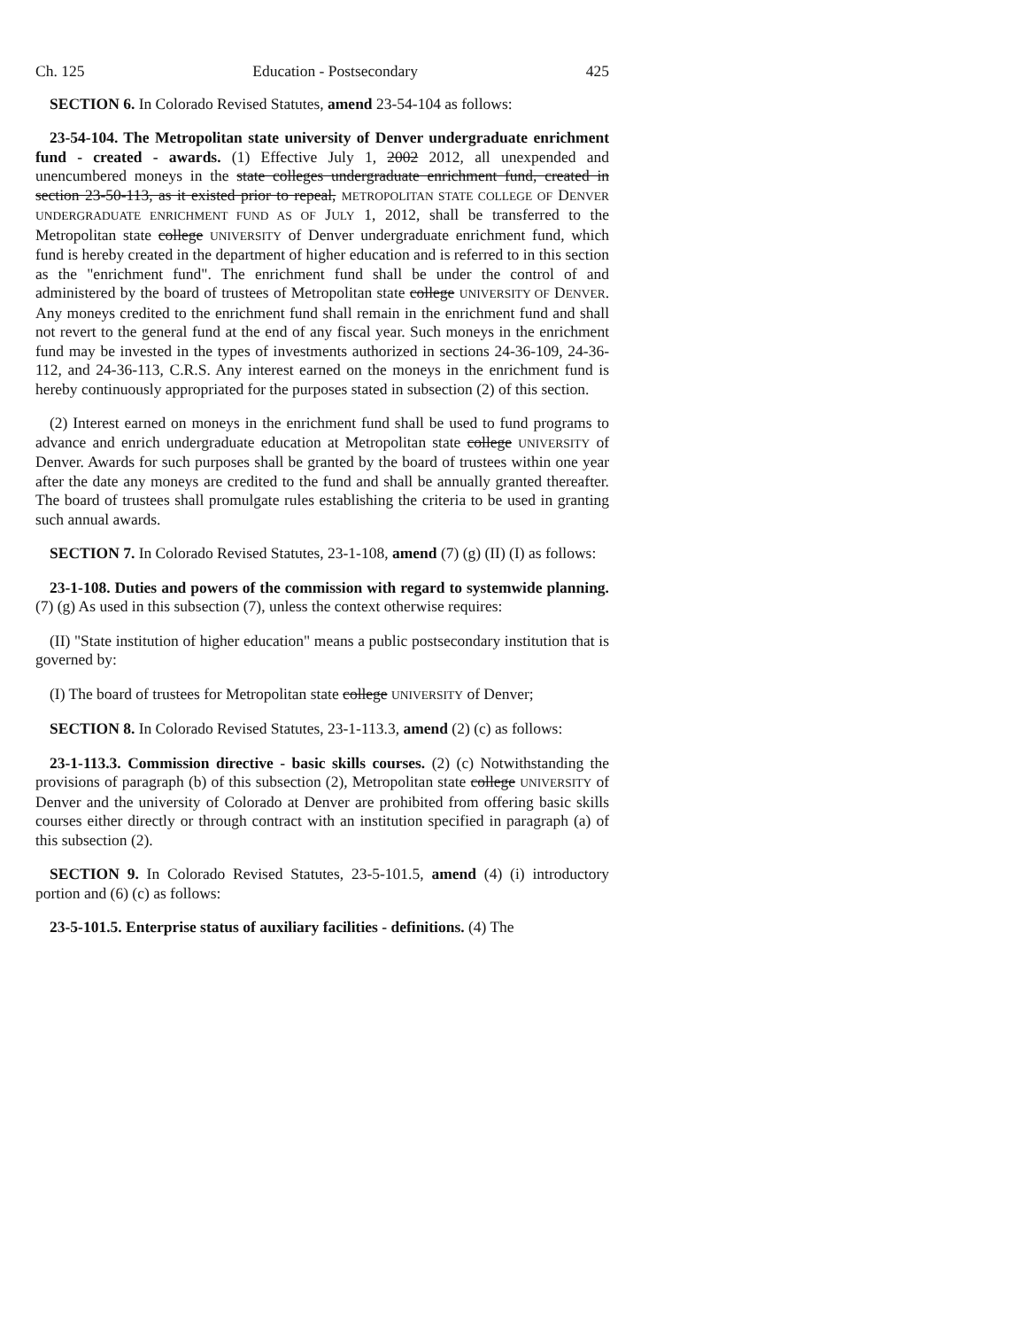Ch. 125 Education - Postsecondary 425
SECTION 6. In Colorado Revised Statutes, amend 23-54-104 as follows:
23-54-104. The Metropolitan state university of Denver undergraduate enrichment fund - created - awards. (1) Effective July 1, 2002 2012, all unexpended and unencumbered moneys in the state colleges undergraduate enrichment fund, created in section 23-50-113, as it existed prior to repeal, METROPOLITAN STATE COLLEGE OF DENVER UNDERGRADUATE ENRICHMENT FUND AS OF JULY 1, 2012, shall be transferred to the Metropolitan state college UNIVERSITY of Denver undergraduate enrichment fund, which fund is hereby created in the department of higher education and is referred to in this section as the "enrichment fund". The enrichment fund shall be under the control of and administered by the board of trustees of Metropolitan state college UNIVERSITY OF DENVER. Any moneys credited to the enrichment fund shall remain in the enrichment fund and shall not revert to the general fund at the end of any fiscal year. Such moneys in the enrichment fund may be invested in the types of investments authorized in sections 24-36-109, 24-36-112, and 24-36-113, C.R.S. Any interest earned on the moneys in the enrichment fund is hereby continuously appropriated for the purposes stated in subsection (2) of this section.
(2) Interest earned on moneys in the enrichment fund shall be used to fund programs to advance and enrich undergraduate education at Metropolitan state college UNIVERSITY of Denver. Awards for such purposes shall be granted by the board of trustees within one year after the date any moneys are credited to the fund and shall be annually granted thereafter. The board of trustees shall promulgate rules establishing the criteria to be used in granting such annual awards.
SECTION 7. In Colorado Revised Statutes, 23-1-108, amend (7) (g) (II) (I) as follows:
23-1-108. Duties and powers of the commission with regard to systemwide planning. (7) (g) As used in this subsection (7), unless the context otherwise requires:
(II) "State institution of higher education" means a public postsecondary institution that is governed by:
(I) The board of trustees for Metropolitan state college UNIVERSITY of Denver;
SECTION 8. In Colorado Revised Statutes, 23-1-113.3, amend (2) (c) as follows:
23-1-113.3. Commission directive - basic skills courses. (2) (c) Notwithstanding the provisions of paragraph (b) of this subsection (2), Metropolitan state college UNIVERSITY of Denver and the university of Colorado at Denver are prohibited from offering basic skills courses either directly or through contract with an institution specified in paragraph (a) of this subsection (2).
SECTION 9. In Colorado Revised Statutes, 23-5-101.5, amend (4) (i) introductory portion and (6) (c) as follows:
23-5-101.5. Enterprise status of auxiliary facilities - definitions. (4) The